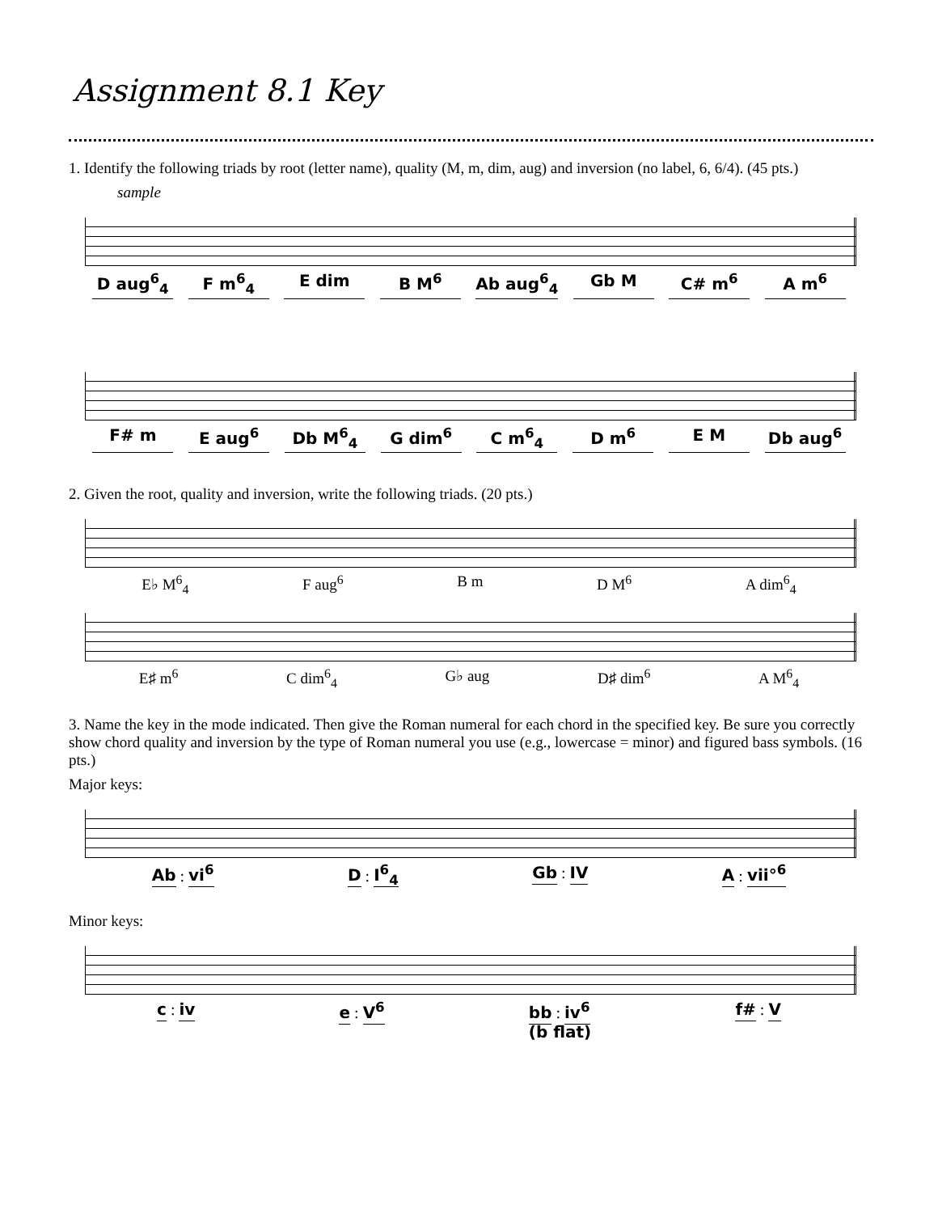Assignment 8.1 Key
1. Identify the following triads by root (letter name), quality (M, m, dim, aug) and inversion (no label, 6, 6/4). (45 pts.)
sample
D aug<sup>6</sup><sub>4</sub> F m<sup>6</sup><sub>4</sub> E dim B M<sup>6</sup> Ab aug<sup>6</sup><sub>4</sub> Gb M C# m<sup>6</sup> A m<sup>6</sup>
F# m E aug<sup>6</sup> Db M<sup>6</sup><sub>4</sub> G dim<sup>6</sup> C m<sup>6</sup><sub>4</sub> D m<sup>6</sup> E M Db aug<sup>6</sup>
2. Given the root, quality and inversion, write the following triads. (20 pts.)
E♭ M<sup>6</sup><sub>4</sub> F aug<sup>6</sup> B m D M<sup>6</sup> A dim<sup>6</sup><sub>4</sub>
E♯ m<sup>6</sup> C dim<sup>6</sup><sub>4</sub> G♭ aug D♯ dim<sup>6</sup> A M<sup>6</sup><sub>4</sub>
3. Name the key in the mode indicated. Then give the Roman numeral for each chord in the specified key. Be sure you correctly show chord quality and inversion by the type of Roman numeral you use (e.g., lowercase = minor) and figured bass symbols. (16 pts.)
Major keys:
Ab : vi<sup>6</sup> D : I<sup>6</sup><sub>4</sub> Gb : IV A : vii°<sup>6</sup>
Minor keys:
c : iv e : V<sup>6</sup> bb : iv<sup>6</sup>
(b flat) f# : V